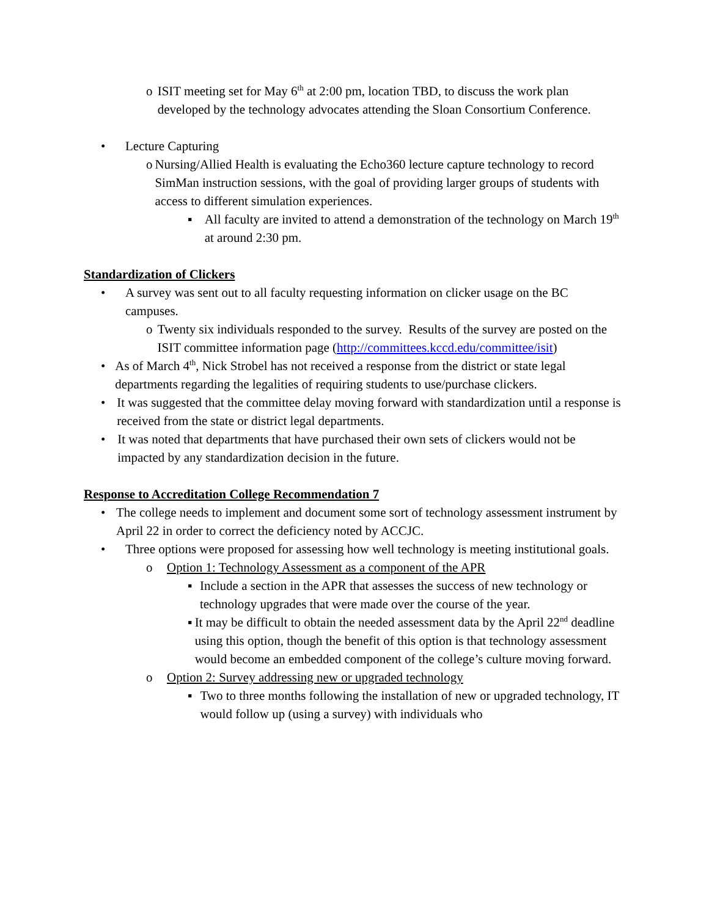o ISIT meeting set for May 6<sup>th</sup> at 2:00 pm, location TBD, to discuss the work plan developed by the technology advocates attending the Sloan Consortium Conference.
• Lecture Capturing
o Nursing/Allied Health is evaluating the Echo360 lecture capture technology to record SimMan instruction sessions, with the goal of providing larger groups of students with access to different simulation experiences.
▪ All faculty are invited to attend a demonstration of the technology on March 19<sup>th</sup> at around 2:30 pm.
Standardization of Clickers
• A survey was sent out to all faculty requesting information on clicker usage on the BC campuses.
o Twenty six individuals responded to the survey. Results of the survey are posted on the ISIT committee information page (http://committees.kccd.edu/committee/isit)
• As of March 4<sup>th</sup>, Nick Strobel has not received a response from the district or state legal departments regarding the legalities of requiring students to use/purchase clickers.
• It was suggested that the committee delay moving forward with standardization until a response is received from the state or district legal departments.
• It was noted that departments that have purchased their own sets of clickers would not be impacted by any standardization decision in the future.
Response to Accreditation College Recommendation 7
• The college needs to implement and document some sort of technology assessment instrument by April 22 in order to correct the deficiency noted by ACCJC.
• Three options were proposed for assessing how well technology is meeting institutional goals.
o Option 1: Technology Assessment as a component of the APR
▪ Include a section in the APR that assesses the success of new technology or technology upgrades that were made over the course of the year.
▪ It may be difficult to obtain the needed assessment data by the April 22<sup>nd</sup> deadline using this option, though the benefit of this option is that technology assessment would become an embedded component of the college’s culture moving forward.
o Option 2: Survey addressing new or upgraded technology
▪ Two to three months following the installation of new or upgraded technology, IT would follow up (using a survey) with individuals who